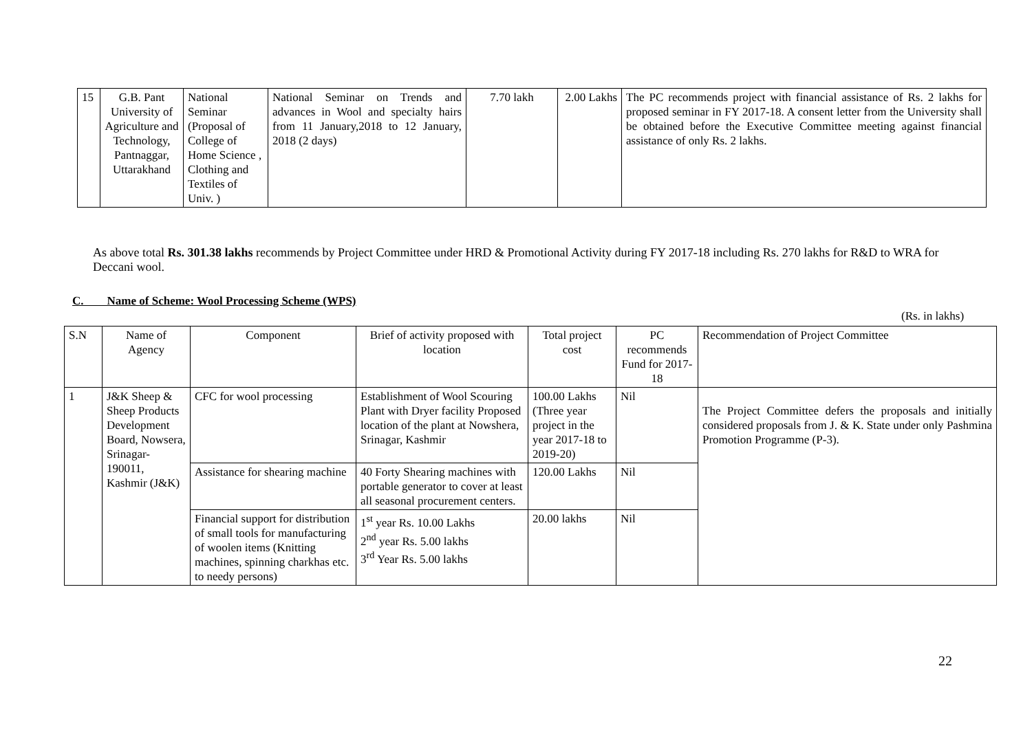| 15 | G.B. Pant University of Agriculture and Technology, Pantnaggar, Uttarakhand | National Seminar (Proposal of College of Home Science , Clothing and Textiles of Univ. ) | National Seminar on Trends and advances in Wool and specialty hairs from 11 January,2018 to 12 January, 2018 (2 days) | 7.70 lakh | 2.00 Lakhs | The PC recommends project with financial assistance of Rs. 2 lakhs for proposed seminar in FY 2017-18. A consent letter from the University shall be obtained before the Executive Committee meeting against financial assistance of only Rs. 2 lakhs. |
As above total Rs. 301.38 lakhs recommends by Project Committee under HRD & Promotional Activity during FY 2017-18 including Rs. 270 lakhs for R&D to WRA for Deccani wool.
C. Name of Scheme: Wool Processing Scheme (WPS)
(Rs. in lakhs)
| S.N | Name of Agency | Component | Brief of activity proposed with location | Total project cost | PC recommends Fund for 2017-18 | Recommendation of Project Committee |
| --- | --- | --- | --- | --- | --- | --- |
| 1 | J&K Sheep & Sheep Products Development Board, Nowsera, Srinagar-190011, Kashmir (J&K) | CFC for wool processing | Establishment of Wool Scouring Plant with Dryer facility Proposed location of the plant at Nowshera, Srinagar, Kashmir | 100.00 Lakhs (Three year project in the year 2017-18 to 2019-20) | Nil | The Project Committee defers the proposals and initially considered proposals from J. & K. State under only Pashmina Promotion Programme (P-3). |
| | | Assistance for shearing machine | 40 Forty Shearing machines with portable generator to cover at least all seasonal procurement centers. | 120.00 Lakhs | Nil | |
| | | Financial support for distribution of small tools for manufacturing of woolen items (Knitting machines, spinning charkhas etc. to needy persons) | 1<sup>st</sup> year Rs. 10.00 Lakhs 2<sup>nd</sup> year Rs. 5.00 lakhs 3<sup>rd</sup> Year Rs. 5.00 lakhs | 20.00 lakhs | Nil | |
22